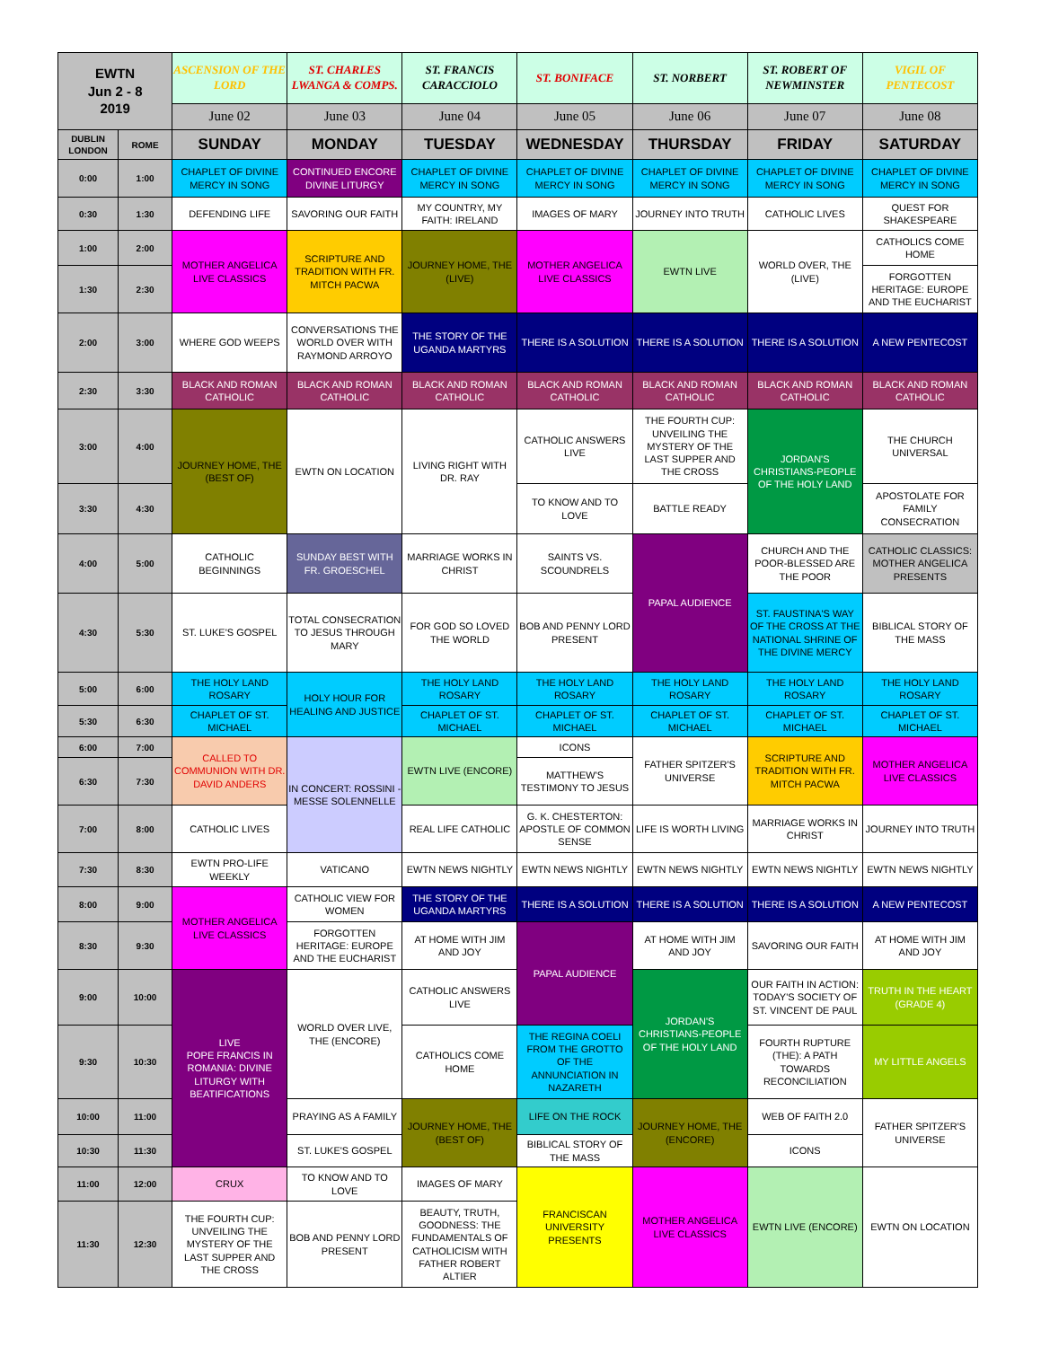| EWTN Jun 2 - 8 2019 | | ASCENSION OF THE LORD | ST. CHARLES LWANGA & COMPS. | ST. FRANCIS CARACCIOLO | ST. BONIFACE | ST. NORBERT | ST. ROBERT OF NEWMINSTER | VIGIL OF PENTECOST |
| --- | --- | --- | --- | --- | --- | --- | --- | --- |
| | | June 02 | June 03 | June 04 | June 05 | June 06 | June 07 | June 08 |
| DUBLIN LONDON | ROME | SUNDAY | MONDAY | TUESDAY | WEDNESDAY | THURSDAY | FRIDAY | SATURDAY |
| 0:00 | 1:00 | CHAPLET OF DIVINE MERCY IN SONG | CONTINUED ENCORE DIVINE LITURGY | CHAPLET OF DIVINE MERCY IN SONG | CHAPLET OF DIVINE MERCY IN SONG | CHAPLET OF DIVINE MERCY IN SONG | CHAPLET OF DIVINE MERCY IN SONG | CHAPLET OF DIVINE MERCY IN SONG |
| 0:30 | 1:30 | DEFENDING LIFE | SAVORING OUR FAITH | MY COUNTRY, MY FAITH: IRELAND | IMAGES OF MARY | JOURNEY INTO TRUTH | CATHOLIC LIVES | QUEST FOR SHAKESPEARE |
| 1:00 | 2:00 | MOTHER ANGELICA LIVE CLASSICS | SCRIPTURE AND TRADITION WITH FR. MITCH PACWA | JOURNEY HOME, THE (LIVE) | MOTHER ANGELICA LIVE CLASSICS | EWTN LIVE | WORLD OVER, THE (LIVE) | CATHOLICS COME HOME |
| 1:30 | 2:30 | | | | | | | FORGOTTEN HERITAGE: EUROPE AND THE EUCHARIST |
| 2:00 | 3:00 | WHERE GOD WEEPS | CONVERSATIONS THE WORLD OVER WITH RAYMOND ARROYO | THE STORY OF THE UGANDA MARTYRS | THERE IS A SOLUTION | THERE IS A SOLUTION | THERE IS A SOLUTION | A NEW PENTECOST |
| 2:30 | 3:30 | BLACK AND ROMAN CATHOLIC | BLACK AND ROMAN CATHOLIC | BLACK AND ROMAN CATHOLIC | BLACK AND ROMAN CATHOLIC | BLACK AND ROMAN CATHOLIC | BLACK AND ROMAN CATHOLIC | BLACK AND ROMAN CATHOLIC |
| 3:00 | 4:00 | JOURNEY HOME, THE (BEST OF) | EWTN ON LOCATION | LIVING RIGHT WITH DR. RAY | CATHOLIC ANSWERS LIVE | THE FOURTH CUP: UNVEILING THE MYSTERY OF THE LAST SUPPER AND THE CROSS | JORDAN'S CHRISTIANS-PEOPLE OF THE HOLY LAND | THE CHURCH UNIVERSAL |
| 3:30 | 4:30 | | | | TO KNOW AND TO LOVE | BATTLE READY | | APOSTOLATE FOR FAMILY CONSECRATION |
| 4:00 | 5:00 | CATHOLIC BEGINNINGS | SUNDAY BEST WITH FR. GROESCHEL | MARRIAGE WORKS IN CHRIST | SAINTS VS. SCOUNDRELS | PAPAL AUDIENCE | CHURCH AND THE POOR-BLESSED ARE THE POOR | CATHOLIC CLASSICS: MOTHER ANGELICA PRESENTS |
| 4:30 | 5:30 | ST. LUKE'S GOSPEL | TOTAL CONSECRATION TO JESUS THROUGH MARY | FOR GOD SO LOVED THE WORLD | BOB AND PENNY LORD PRESENT | | ST. FAUSTINA'S WAY OF THE CROSS AT THE NATIONAL SHRINE OF THE DIVINE MERCY | BIBLICAL STORY OF THE MASS |
| 5:00 | 6:00 | THE HOLY LAND ROSARY | HOLY HOUR FOR HEALING AND JUSTICE | THE HOLY LAND ROSARY | THE HOLY LAND ROSARY | THE HOLY LAND ROSARY | THE HOLY LAND ROSARY | THE HOLY LAND ROSARY |
| 5:30 | 6:30 | CHAPLET OF ST. MICHAEL | | CHAPLET OF ST. MICHAEL | CHAPLET OF ST. MICHAEL | CHAPLET OF ST. MICHAEL | CHAPLET OF ST. MICHAEL | CHAPLET OF ST. MICHAEL |
| 6:00 | 7:00 | CALLED TO COMMUNION WITH DR. DAVID ANDERS | IN CONCERT: ROSSINI - MESSE SOLENNELLE | EWTN LIVE (ENCORE) | ICONS | FATHER SPITZER'S UNIVERSE | SCRIPTURE AND TRADITION WITH FR. MITCH PACWA | MOTHER ANGELICA LIVE CLASSICS |
| 6:30 | 7:30 | | | | MATTHEW'S TESTIMONY TO JESUS | | | |
| 7:00 | 8:00 | CATHOLIC LIVES | | REAL LIFE CATHOLIC | G. K. CHESTERTON: APOSTLE OF COMMON SENSE | LIFE IS WORTH LIVING | MARRIAGE WORKS IN CHRIST | JOURNEY INTO TRUTH |
| 7:30 | 8:30 | EWTN PRO-LIFE WEEKLY | VATICANO | EWTN NEWS NIGHTLY | EWTN NEWS NIGHTLY | EWTN NEWS NIGHTLY | EWTN NEWS NIGHTLY | EWTN NEWS NIGHTLY |
| 8:00 | 9:00 | MOTHER ANGELICA LIVE CLASSICS | CATHOLIC VIEW FOR WOMEN | THE STORY OF THE UGANDA MARTYRS | THERE IS A SOLUTION | THERE IS A SOLUTION | THERE IS A SOLUTION | A NEW PENTECOST |
| 8:30 | 9:30 | | FORGOTTEN HERITAGE: EUROPE AND THE EUCHARIST | AT HOME WITH JIM AND JOY | PAPAL AUDIENCE | AT HOME WITH JIM AND JOY | SAVORING OUR FAITH | AT HOME WITH JIM AND JOY |
| 9:00 | 10:00 | LIVE POPE FRANCIS IN ROMANIA: DIVINE LITURGY WITH BEATIFICATIONS | WORLD OVER LIVE, THE (ENCORE) | CATHOLIC ANSWERS LIVE | | JORDAN'S CHRISTIANS-PEOPLE OF THE HOLY LAND | OUR FAITH IN ACTION: TODAY'S SOCIETY OF ST. VINCENT DE PAUL | TRUTH IN THE HEART (GRADE 4) |
| 9:30 | 10:30 | | | CATHOLICS COME HOME | THE REGINA COELI FROM THE GROTTO OF THE ANNUNCIATION IN NAZARETH | | FOURTH RUPTURE (THE): A PATH TOWARDS RECONCILIATION | MY LITTLE ANGELS |
| 10:00 | 11:00 | | PRAYING AS A FAMILY | JOURNEY HOME, THE (BEST OF) | LIFE ON THE ROCK | JOURNEY HOME, THE (ENCORE) | WEB OF FAITH 2.0 | FATHER SPITZER'S UNIVERSE |
| 10:30 | 11:30 | | ST. LUKE'S GOSPEL | | BIBLICAL STORY OF THE MASS | | ICONS | |
| 11:00 | 12:00 | CRUX | TO KNOW AND TO LOVE | IMAGES OF MARY | FRANCISCAN UNIVERSITY PRESENTS | MOTHER ANGELICA LIVE CLASSICS | EWTN LIVE (ENCORE) | EWTN ON LOCATION |
| 11:30 | 12:30 | THE FOURTH CUP: UNVEILING THE MYSTERY OF THE LAST SUPPER AND THE CROSS | BOB AND PENNY LORD PRESENT | BEAUTY, TRUTH, GOODNESS: THE FUNDAMENTALS OF CATHOLICISM WITH FATHER ROBERT ALTIER | | | | |